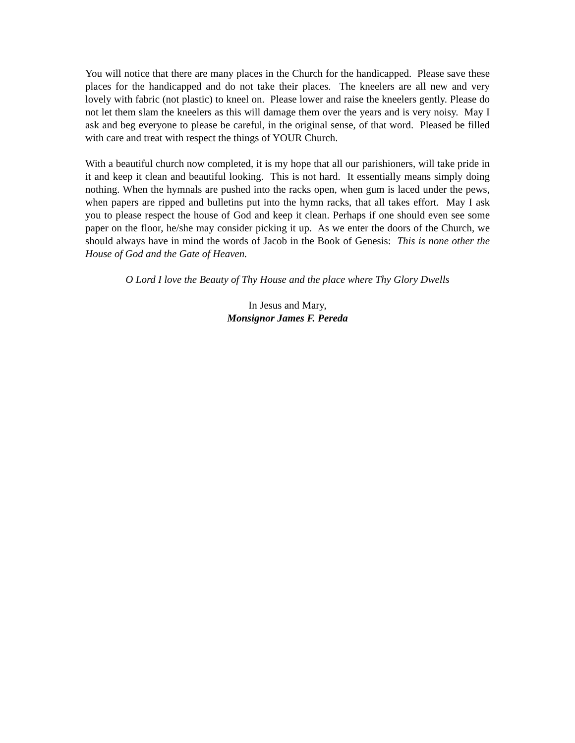You will notice that there are many places in the Church for the handicapped. Please save these places for the handicapped and do not take their places. The kneelers are all new and very lovely with fabric (not plastic) to kneel on. Please lower and raise the kneelers gently. Please do not let them slam the kneelers as this will damage them over the years and is very noisy. May I ask and beg everyone to please be careful, in the original sense, of that word. Pleased be filled with care and treat with respect the things of YOUR Church.
With a beautiful church now completed, it is my hope that all our parishioners, will take pride in it and keep it clean and beautiful looking. This is not hard. It essentially means simply doing nothing. When the hymnals are pushed into the racks open, when gum is laced under the pews, when papers are ripped and bulletins put into the hymn racks, that all takes effort. May I ask you to please respect the house of God and keep it clean. Perhaps if one should even see some paper on the floor, he/she may consider picking it up. As we enter the doors of the Church, we should always have in mind the words of Jacob in the Book of Genesis: This is none other the House of God and the Gate of Heaven.
O Lord I love the Beauty of Thy House and the place where Thy Glory Dwells
In Jesus and Mary,
Monsignor James F. Pereda